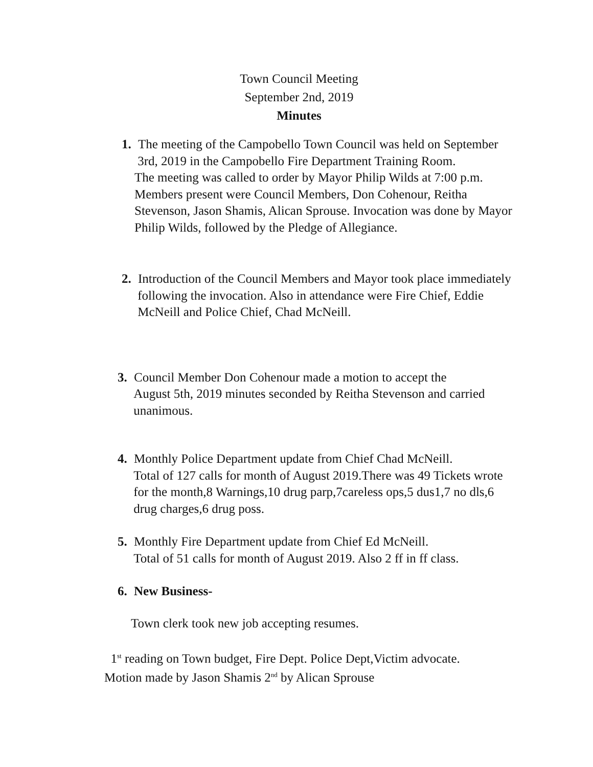Town Council Meeting
September 2nd, 2019
Minutes
1. The meeting of the Campobello Town Council was held on September
3rd, 2019 in the Campobello Fire Department Training Room.
The meeting was called to order by Mayor Philip Wilds at 7:00 p.m.
Members present were Council Members, Don Cohenour, Reitha
Stevenson, Jason Shamis, Alican Sprouse. Invocation was done by Mayor
Philip Wilds, followed by the Pledge of Allegiance.
2. Introduction of the Council Members and Mayor took place immediately
following the invocation. Also in attendance were Fire Chief, Eddie
McNeill and Police Chief, Chad McNeill.
3. Council Member Don Cohenour made a motion to accept the
August 5th, 2019 minutes seconded by Reitha Stevenson and carried
unanimous.
4. Monthly Police Department update from Chief Chad McNeill.
Total of 127 calls for month of August 2019.There was 49 Tickets wrote
for the month,8 Warnings,10 drug parp,7careless ops,5 dus1,7 no dls,6
drug charges,6 drug poss.
5. Monthly Fire Department update from Chief Ed McNeill.
Total of 51 calls for month of August 2019. Also 2 ff in ff class.
6. New Business-
Town clerk took new job accepting resumes.
1<sup>st</sup> reading on Town budget, Fire Dept. Police Dept,Victim advocate.
Motion made by Jason Shamis 2<sup>nd</sup> by Alican Sprouse